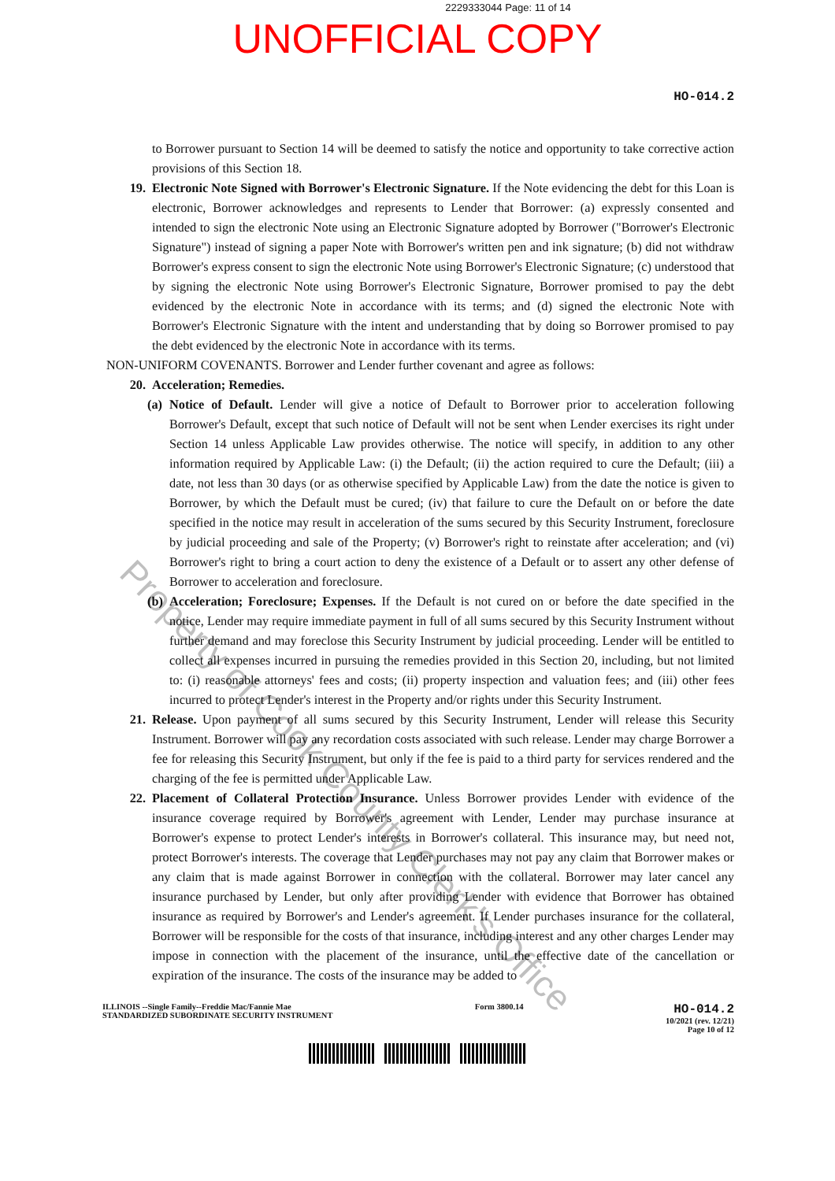2229333044 Page: 11 of 14
UNOFFICIAL COPY
HO-014.2
to Borrower pursuant to Section 14 will be deemed to satisfy the notice and opportunity to take corrective action provisions of this Section 18.
19. Electronic Note Signed with Borrower's Electronic Signature. If the Note evidencing the debt for this Loan is electronic, Borrower acknowledges and represents to Lender that Borrower: (a) expressly consented and intended to sign the electronic Note using an Electronic Signature adopted by Borrower ("Borrower's Electronic Signature") instead of signing a paper Note with Borrower's written pen and ink signature; (b) did not withdraw Borrower's express consent to sign the electronic Note using Borrower's Electronic Signature; (c) understood that by signing the electronic Note using Borrower's Electronic Signature, Borrower promised to pay the debt evidenced by the electronic Note in accordance with its terms; and (d) signed the electronic Note with Borrower's Electronic Signature with the intent and understanding that by doing so Borrower promised to pay the debt evidenced by the electronic Note in accordance with its terms.
NON-UNIFORM COVENANTS. Borrower and Lender further covenant and agree as follows:
20. Acceleration; Remedies.
(a)
Notice of Default. Lender will give a notice of Default to Borrower prior to acceleration following Borrower's Default, except that such notice of Default will not be sent when Lender exercises its right under Section 14 unless Applicable Law provides otherwise. The notice will specify, in addition to any other information required by Applicable Law: (i) the Default; (ii) the action required to cure the Default; (iii) a date, not less than 30 days (or as otherwise specified by Applicable Law) from the date the notice is given to Borrower, by which the Default must be cured; (iv) that failure to cure the Default on or before the date specified in the notice may result in acceleration of the sums secured by this Security Instrument, foreclosure by judicial proceeding and sale of the Property; (v) Borrower's right to reinstate after acceleration; and (vi) Borrower's right to bring a court action to deny the existence of a Default or to assert any other defense of Borrower to acceleration and foreclosure.
(b)
Acceleration; Foreclosure; Expenses. If the Default is not cured on or before the date specified in the notice, Lender may require immediate payment in full of all sums secured by this Security Instrument without further demand and may foreclose this Security Instrument by judicial proceeding. Lender will be entitled to collect all expenses incurred in pursuing the remedies provided in this Section 20, including, but not limited to: (i) reasonable attorneys' fees and costs; (ii) property inspection and valuation fees; and (iii) other fees incurred to protect Lender's interest in the Property and/or rights under this Security Instrument.
21. Release. Upon payment of all sums secured by this Security Instrument, Lender will release this Security Instrument. Borrower will pay any recordation costs associated with such release. Lender may charge Borrower a fee for releasing this Security Instrument, but only if the fee is paid to a third party for services rendered and the charging of the fee is permitted under Applicable Law.
22. Placement of Collateral Protection Insurance. Unless Borrower provides Lender with evidence of the insurance coverage required by Borrower's agreement with Lender, Lender may purchase insurance at Borrower's expense to protect Lender's interests in Borrower's collateral. This insurance may, but need not, protect Borrower's interests. The coverage that Lender purchases may not pay any claim that Borrower makes or any claim that is made against Borrower in connection with the collateral. Borrower may later cancel any insurance purchased by Lender, but only after providing Lender with evidence that Borrower has obtained insurance as required by Borrower's and Lender's agreement. If Lender purchases insurance for the collateral, Borrower will be responsible for the costs of that insurance, including interest and any other charges Lender may impose in connection with the placement of the insurance, until the effective date of the cancellation or expiration of the insurance. The costs of the insurance may be added to
ILLINOIS --Single Family--Freddie Mac/Fannie Mae
STANDARDIZED SUBORDINATE SECURITY INSTRUMENT
Form 3800.14
HO-014.2
10/2021 (rev. 12/21)
Page 10 of 12
Property of Cook County Clerk's Office